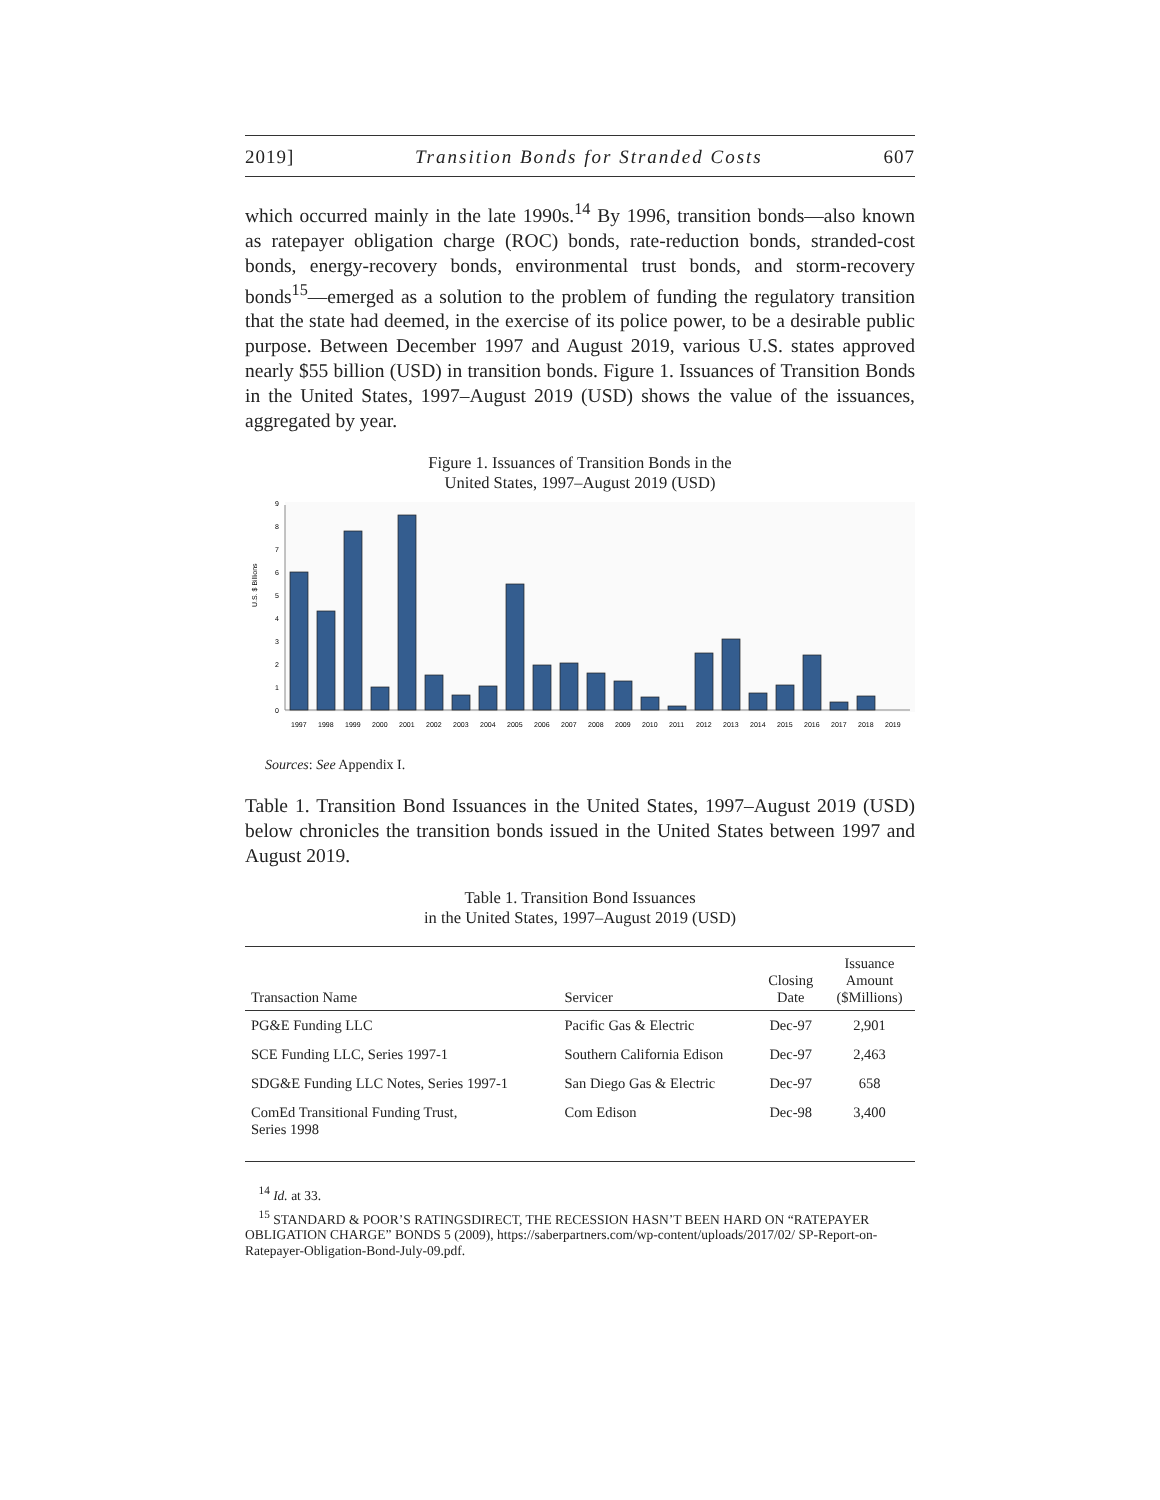2019] Transition Bonds for Stranded Costs 607
which occurred mainly in the late 1990s.<sup>14</sup> By 1996, transition bonds—also known as ratepayer obligation charge (ROC) bonds, rate-reduction bonds, stranded-cost bonds, energy-recovery bonds, environmental trust bonds, and storm-recovery bonds<sup>15</sup>—emerged as a solution to the problem of funding the regulatory transition that the state had deemed, in the exercise of its police power, to be a desirable public purpose. Between December 1997 and August 2019, various U.S. states approved nearly $55 billion (USD) in transition bonds. Figure 1. Issuances of Transition Bonds in the United States, 1997–August 2019 (USD) shows the value of the issuances, aggregated by year.
Figure 1. Issuances of Transition Bonds in the
United States, 1997–August 2019 (USD)
U.S. $ Billions
0
1
2
3
4
5
6
7
8
9
1997
1998
1999
2000
2001
2002
2003
2004
2005
2006
2007
2008
2009
2010
2011
2012
2013
2014
2015
2016
2017
2018
2019
Sources: See Appendix I.
Table 1. Transition Bond Issuances in the United States, 1997–August 2019 (USD) below chronicles the transition bonds issued in the United States between 1997 and August 2019.
Table 1. Transition Bond Issuances
in the United States, 1997–August 2019 (USD)
| Transaction Name | Servicer | Closing Date | Issuance Amount ($Millions) |
| --- | --- | --- | --- |
| PG&E Funding LLC | Pacific Gas & Electric | Dec-97 | 2,901 |
| SCE Funding LLC, Series 1997-1 | Southern California Edison | Dec-97 | 2,463 |
| SDG&E Funding LLC Notes, Series 1997-1 | San Diego Gas & Electric | Dec-97 | 658 |
| ComEd Transitional Funding Trust, Series 1998 | Com Edison | Dec-98 | 3,400 |
<sup>14</sup> Id. at 33.
<sup>15</sup> STANDARD & POOR’S RATINGSDIRECT, THE RECESSION HASN’T BEEN HARD ON “RATEPAYER OBLIGATION CHARGE” BONDS 5 (2009), https://saberpartners.com/wp-content/uploads/2017/02/ SP-Report-on-Ratepayer-Obligation-Bond-July-09.pdf.